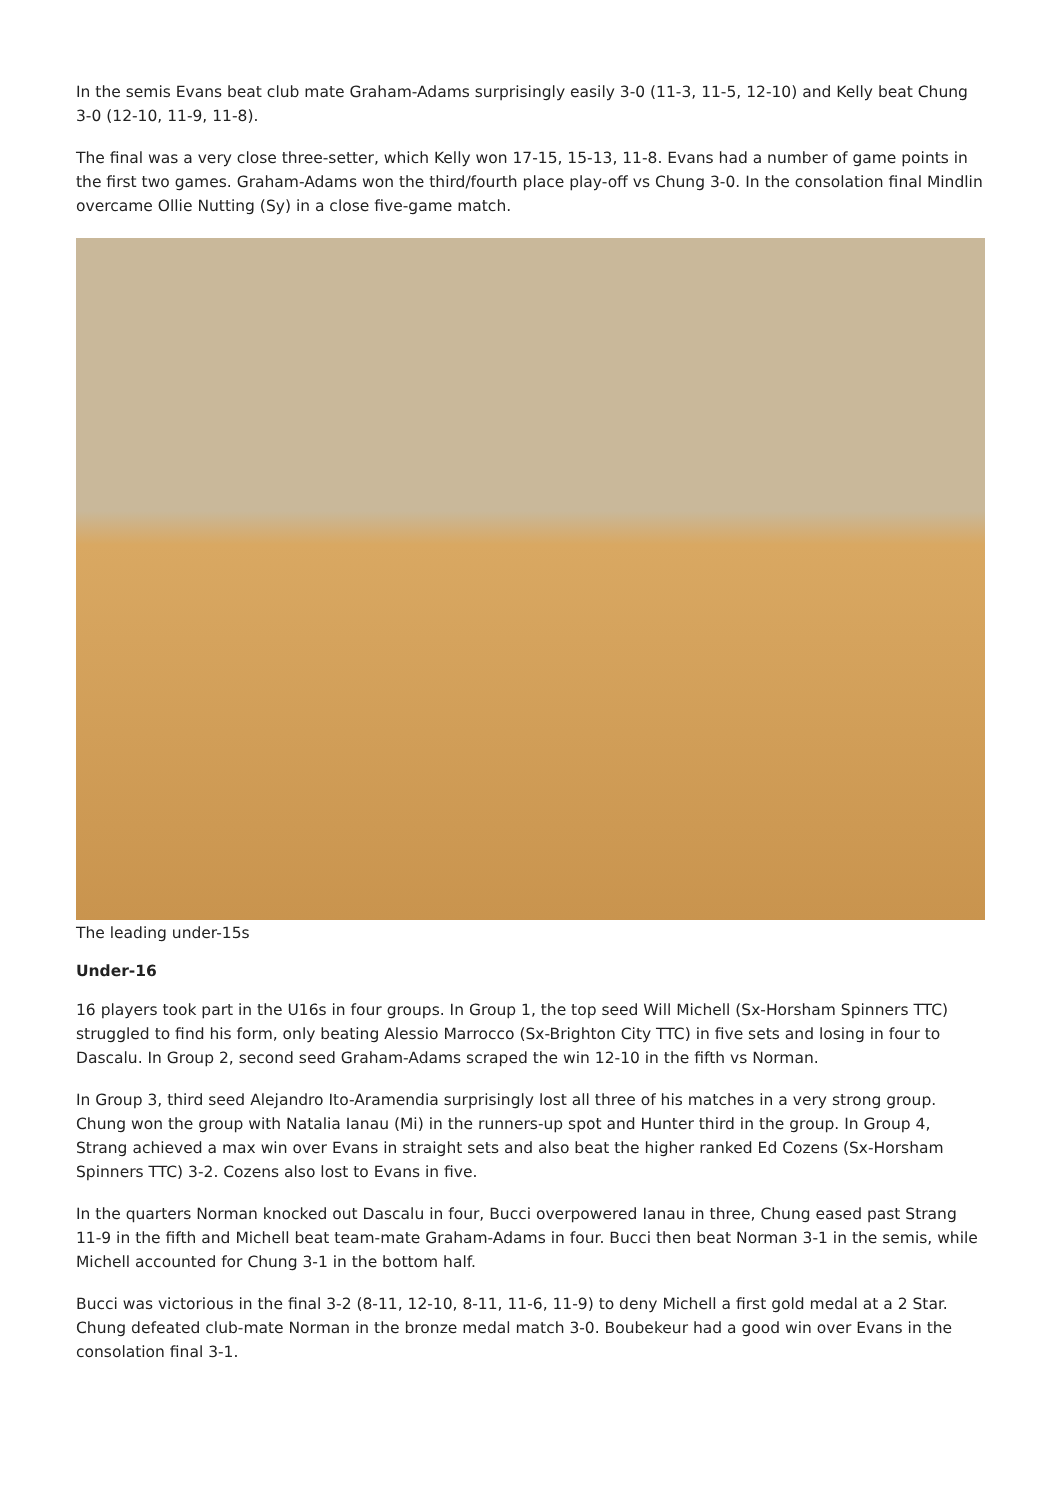In the semis Evans beat club mate Graham-Adams surprisingly easily 3-0 (11-3, 11-5, 12-10) and Kelly beat Chung 3-0 (12-10, 11-9, 11-8).
The final was a very close three-setter, which Kelly won 17-15, 15-13, 11-8. Evans had a number of game points in the first two games. Graham-Adams won the third/fourth place play-off vs Chung 3-0. In the consolation final Mindlin overcame Ollie Nutting (Sy) in a close five-game match.
The leading under-15s
Under-16
16 players took part in the U16s in four groups. In Group 1, the top seed Will Michell (Sx-Horsham Spinners TTC) struggled to find his form, only beating Alessio Marrocco (Sx-Brighton City TTC) in five sets and losing in four to Dascalu. In Group 2, second seed Graham-Adams scraped the win 12-10 in the fifth vs Norman.
In Group 3, third seed Alejandro Ito-Aramendia surprisingly lost all three of his matches in a very strong group. Chung won the group with Natalia Ianau (Mi) in the runners-up spot and Hunter third in the group. In Group 4, Strang achieved a max win over Evans in straight sets and also beat the higher ranked Ed Cozens (Sx-Horsham Spinners TTC) 3-2. Cozens also lost to Evans in five.
In the quarters Norman knocked out Dascalu in four, Bucci overpowered Ianau in three, Chung eased past Strang 11-9 in the fifth and Michell beat team-mate Graham-Adams in four. Bucci then beat Norman 3-1 in the semis, while Michell accounted for Chung 3-1 in the bottom half.
Bucci was victorious in the final 3-2 (8-11, 12-10, 8-11, 11-6, 11-9) to deny Michell a first gold medal at a 2 Star. Chung defeated club-mate Norman in the bronze medal match 3-0. Boubekeur had a good win over Evans in the consolation final 3-1.